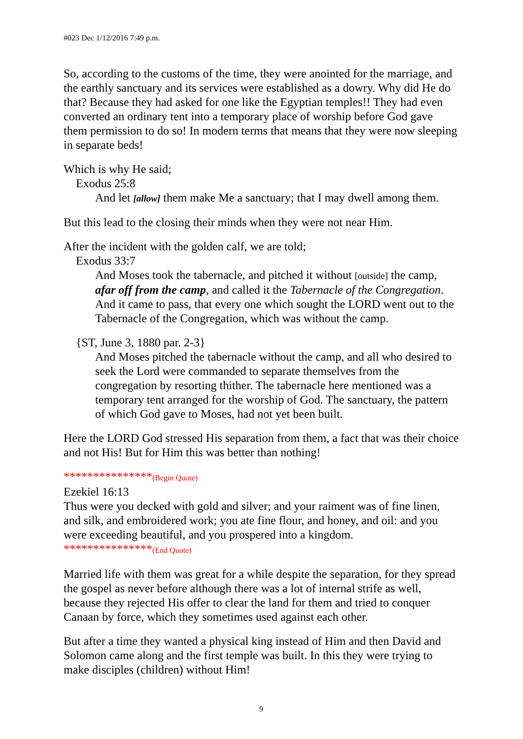#023 Dec 1/12/2016 7:49 p.m.
So, according to the customs of the time, they were anointed for the marriage, and the earthly sanctuary and its services were established as a dowry. Why did He do that? Because they had asked for one like the Egyptian temples!! They had even converted an ordinary tent into a temporary place of worship before God gave them permission to do so! In modern terms that means that they were now sleeping in separate beds!
Which is why He said;
Exodus 25:8
And let [allow] them make Me a sanctuary; that I may dwell among them.
But this lead to the closing their minds when they were not near Him.
After the incident with the golden calf, we are told;
Exodus 33:7
And Moses took the tabernacle, and pitched it without [outside] the camp, afar off from the camp, and called it the Tabernacle of the Congregation. And it came to pass, that every one which sought the LORD went out to the Tabernacle of the Congregation, which was without the camp.
{ST, June 3, 1880 par. 2-3}
And Moses pitched the tabernacle without the camp, and all who desired to seek the Lord were commanded to separate themselves from the congregation by resorting thither. The tabernacle here mentioned was a temporary tent arranged for the worship of God. The sanctuary, the pattern of which God gave to Moses, had not yet been built.
Here the LORD God stressed His separation from them, a fact that was their choice and not His! But for Him this was better than nothing!
***************(Begin Quote)
Ezekiel 16:13
Thus were you decked with gold and silver; and your raiment was of fine linen, and silk, and embroidered work; you ate fine flour, and honey, and oil: and you were exceeding beautiful, and you prospered into a kingdom.
***************(End Quote)
Married life with them was great for a while despite the separation, for they spread the gospel as never before although there was a lot of internal strife as well, because they rejected His offer to clear the land for them and tried to conquer Canaan by force, which they sometimes used against each other.
But after a time they wanted a physical king instead of Him and then David and Solomon came along and the first temple was built. In this they were trying to make disciples (children) without Him!
9